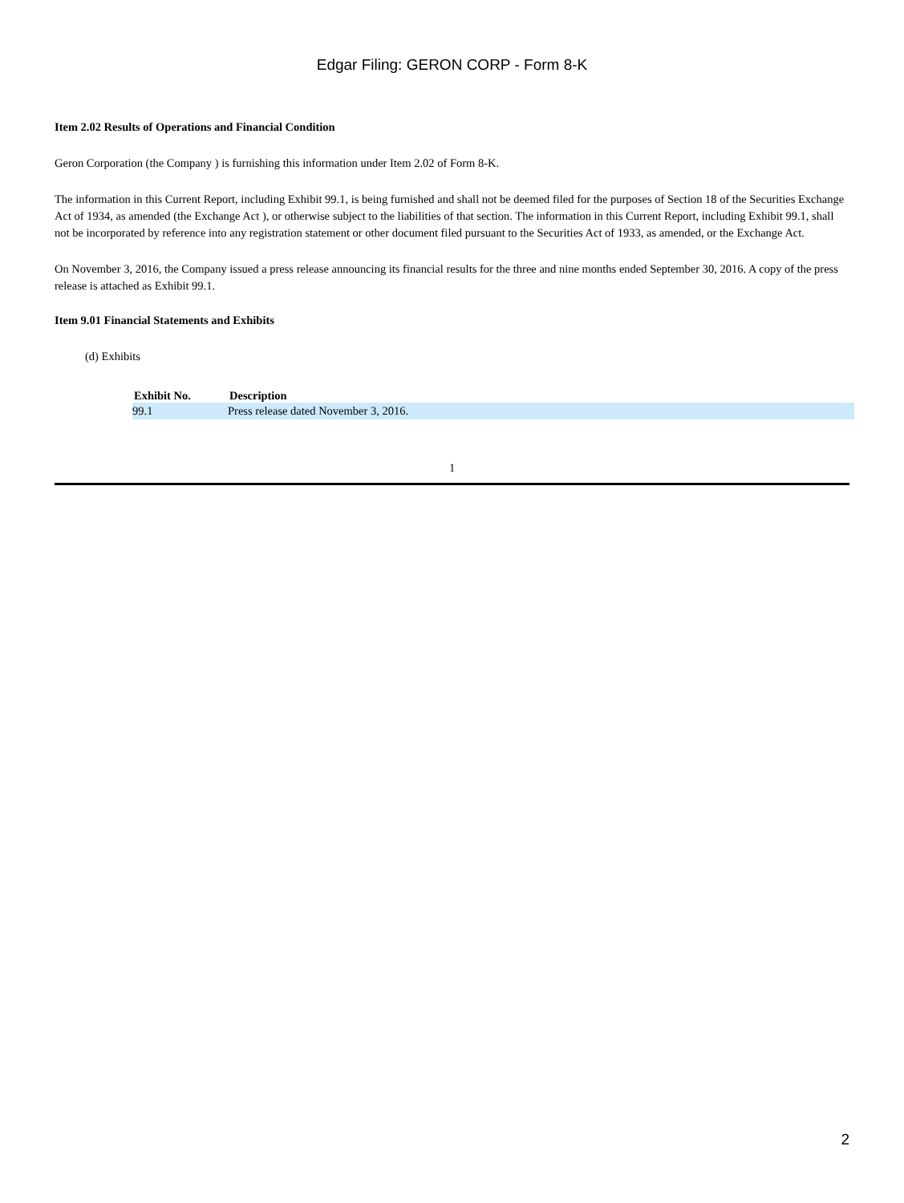Edgar Filing: GERON CORP - Form 8-K
Item 2.02 Results of Operations and Financial Condition
Geron Corporation (the Company ) is furnishing this information under Item 2.02 of Form 8-K.
The information in this Current Report, including Exhibit 99.1, is being furnished and shall not be deemed filed for the purposes of Section 18 of the Securities Exchange Act of 1934, as amended (the Exchange Act ), or otherwise subject to the liabilities of that section. The information in this Current Report, including Exhibit 99.1, shall not be incorporated by reference into any registration statement or other document filed pursuant to the Securities Act of 1933, as amended, or the Exchange Act.
On November 3, 2016, the Company issued a press release announcing its financial results for the three and nine months ended September 30, 2016. A copy of the press release is attached as Exhibit 99.1.
Item 9.01 Financial Statements and Exhibits
(d) Exhibits
| Exhibit No. | Description |
| --- | --- |
| 99.1 | Press release dated November 3, 2016. |
1
2